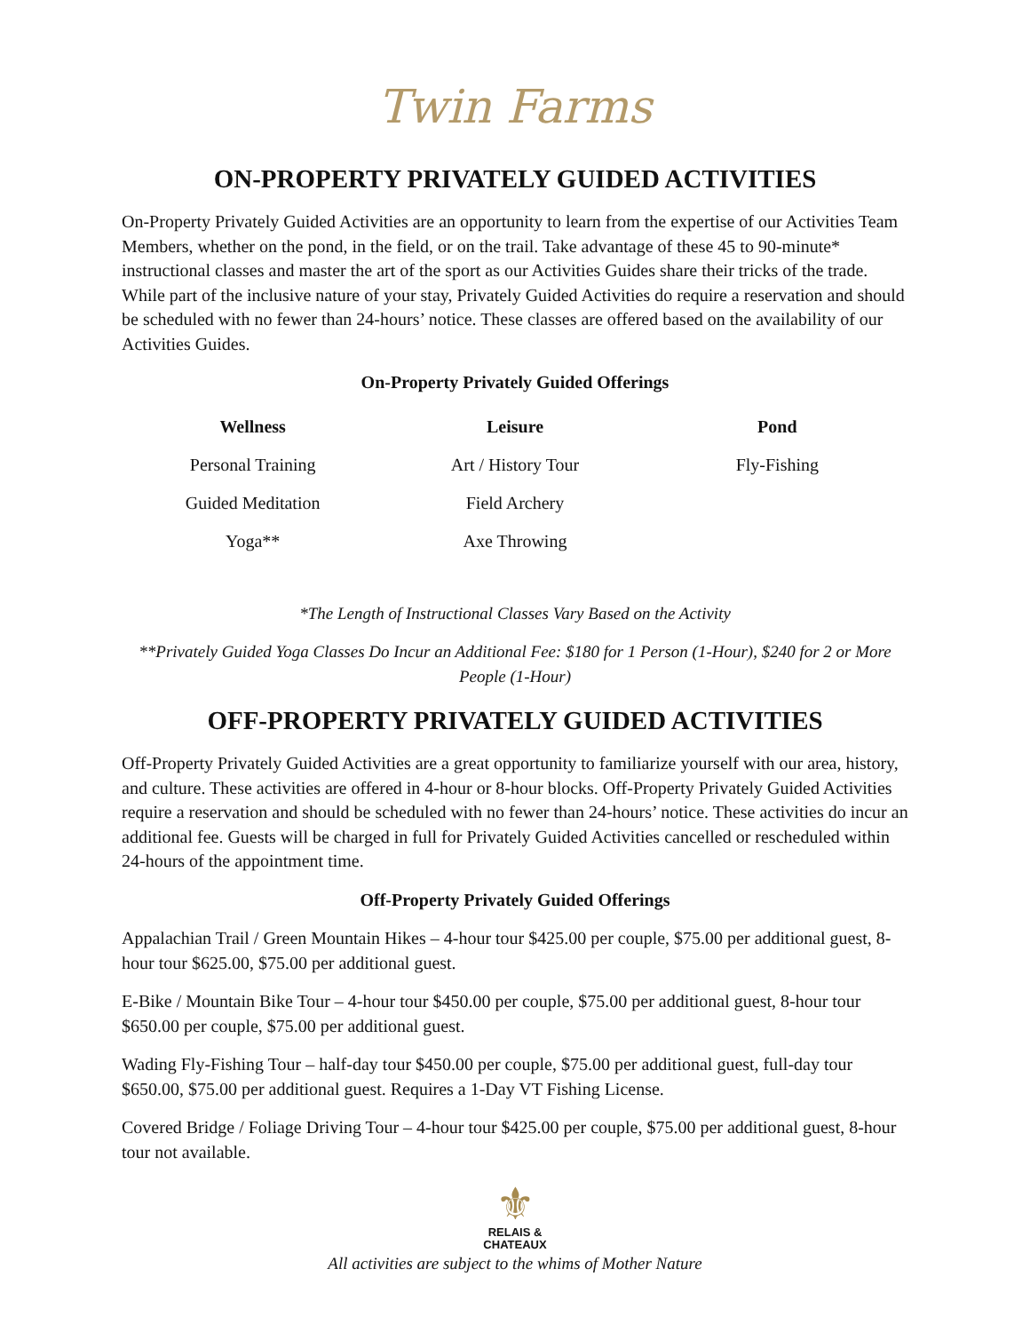Twin Farms
ON-PROPERTY PRIVATELY GUIDED ACTIVITIES
On-Property Privately Guided Activities are an opportunity to learn from the expertise of our Activities Team Members, whether on the pond, in the field, or on the trail. Take advantage of these 45 to 90-minute* instructional classes and master the art of the sport as our Activities Guides share their tricks of the trade. While part of the inclusive nature of your stay, Privately Guided Activities do require a reservation and should be scheduled with no fewer than 24-hours’ notice. These classes are offered based on the availability of our Activities Guides.
On-Property Privately Guided Offerings
| Wellness | Leisure | Pond |
| --- | --- | --- |
| Personal Training | Art / History Tour | Fly-Fishing |
| Guided Meditation | Field Archery | |
| Yoga** | Axe Throwing | |
*The Length of Instructional Classes Vary Based on the Activity
**Privately Guided Yoga Classes Do Incur an Additional Fee: $180 for 1 Person (1-Hour), $240 for 2 or More People (1-Hour)
OFF-PROPERTY PRIVATELY GUIDED ACTIVITIES
Off-Property Privately Guided Activities are a great opportunity to familiarize yourself with our area, history, and culture. These activities are offered in 4-hour or 8-hour blocks. Off-Property Privately Guided Activities require a reservation and should be scheduled with no fewer than 24-hours’ notice. These activities do incur an additional fee. Guests will be charged in full for Privately Guided Activities cancelled or rescheduled within 24-hours of the appointment time.
Off-Property Privately Guided Offerings
Appalachian Trail / Green Mountain Hikes – 4-hour tour $425.00 per couple, $75.00 per additional guest, 8-hour tour $625.00, $75.00 per additional guest.
E-Bike / Mountain Bike Tour – 4-hour tour $450.00 per couple, $75.00 per additional guest, 8-hour tour $650.00 per couple, $75.00 per additional guest.
Wading Fly-Fishing Tour – half-day tour $450.00 per couple, $75.00 per additional guest, full-day tour $650.00, $75.00 per additional guest. Requires a 1-Day VT Fishing License.
Covered Bridge / Foliage Driving Tour – 4-hour tour $425.00 per couple, $75.00 per additional guest, 8-hour tour not available.
⚜
RELAIS &
CHATEAUX
All activities are subject to the whims of Mother Nature